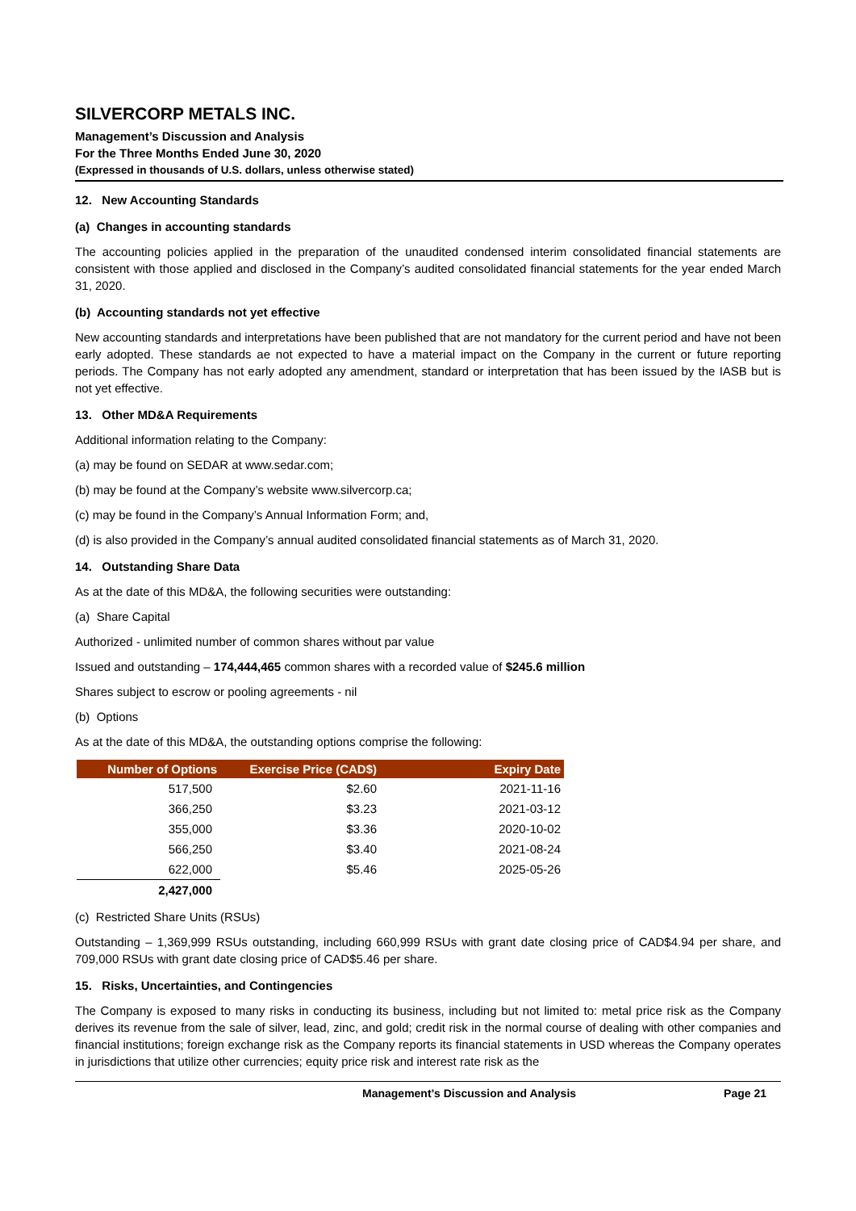SILVERCORP METALS INC.
Management’s Discussion and Analysis
For the Three Months Ended June 30, 2020
(Expressed in thousands of U.S. dollars, unless otherwise stated)
12. New Accounting Standards
(a) Changes in accounting standards
The accounting policies applied in the preparation of the unaudited condensed interim consolidated financial statements are consistent with those applied and disclosed in the Company’s audited consolidated financial statements for the year ended March 31, 2020.
(b) Accounting standards not yet effective
New accounting standards and interpretations have been published that are not mandatory for the current period and have not been early adopted. These standards ae not expected to have a material impact on the Company in the current or future reporting periods. The Company has not early adopted any amendment, standard or interpretation that has been issued by the IASB but is not yet effective.
13. Other MD&A Requirements
Additional information relating to the Company:
(a) may be found on SEDAR at www.sedar.com;
(b) may be found at the Company’s website www.silvercorp.ca;
(c) may be found in the Company’s Annual Information Form; and,
(d) is also provided in the Company’s annual audited consolidated financial statements as of March 31, 2020.
14. Outstanding Share Data
As at the date of this MD&A, the following securities were outstanding:
(a) Share Capital
Authorized - unlimited number of common shares without par value
Issued and outstanding – 174,444,465 common shares with a recorded value of $245.6 million
Shares subject to escrow or pooling agreements - nil
(b) Options
As at the date of this MD&A, the outstanding options comprise the following:
| Number of Options | Exercise Price (CAD$) | Expiry Date |
| --- | --- | --- |
| 517,500 | $2.60 | 2021-11-16 |
| 366,250 | $3.23 | 2021-03-12 |
| 355,000 | $3.36 | 2020-10-02 |
| 566,250 | $3.40 | 2021-08-24 |
| 622,000 | $5.46 | 2025-05-26 |
| 2,427,000 | | |
(c) Restricted Share Units (RSUs)
Outstanding – 1,369,999 RSUs outstanding, including 660,999 RSUs with grant date closing price of CAD$4.94 per share, and 709,000 RSUs with grant date closing price of CAD$5.46 per share.
15. Risks, Uncertainties, and Contingencies
The Company is exposed to many risks in conducting its business, including but not limited to: metal price risk as the Company derives its revenue from the sale of silver, lead, zinc, and gold; credit risk in the normal course of dealing with other companies and financial institutions; foreign exchange risk as the Company reports its financial statements in USD whereas the Company operates in jurisdictions that utilize other currencies; equity price risk and interest rate risk as the
Management’s Discussion and Analysis Page 21